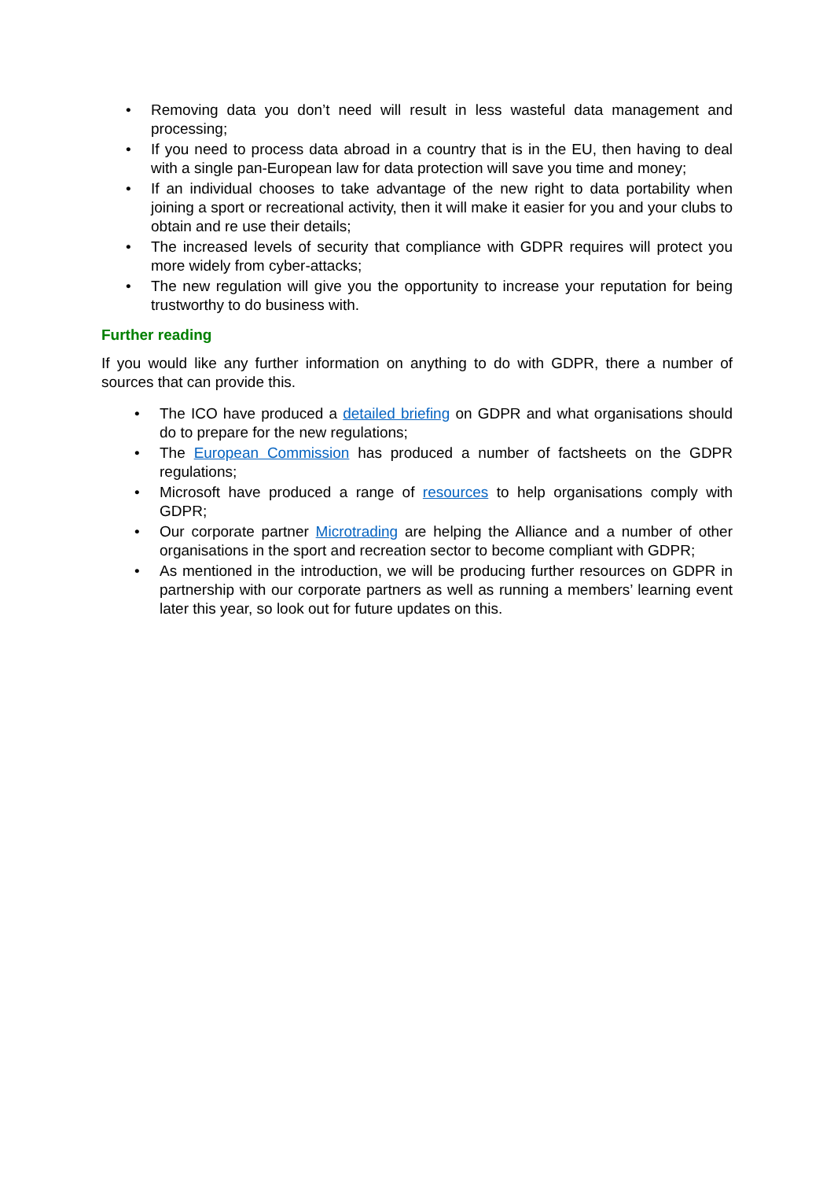• Removing data you don’t need will result in less wasteful data management and processing;
• If you need to process data abroad in a country that is in the EU, then having to deal with a single pan-European law for data protection will save you time and money;
• If an individual chooses to take advantage of the new right to data portability when joining a sport or recreational activity, then it will make it easier for you and your clubs to obtain and re use their details;
• The increased levels of security that compliance with GDPR requires will protect you more widely from cyber-attacks;
• The new regulation will give you the opportunity to increase your reputation for being trustworthy to do business with.
Further reading
If you would like any further information on anything to do with GDPR, there a number of sources that can provide this.
• The ICO have produced a detailed briefing on GDPR and what organisations should do to prepare for the new regulations;
• The European Commission has produced a number of factsheets on the GDPR regulations;
• Microsoft have produced a range of resources to help organisations comply with GDPR;
• Our corporate partner Microtrading are helping the Alliance and a number of other organisations in the sport and recreation sector to become compliant with GDPR;
• As mentioned in the introduction, we will be producing further resources on GDPR in partnership with our corporate partners as well as running a members’ learning event later this year, so look out for future updates on this.